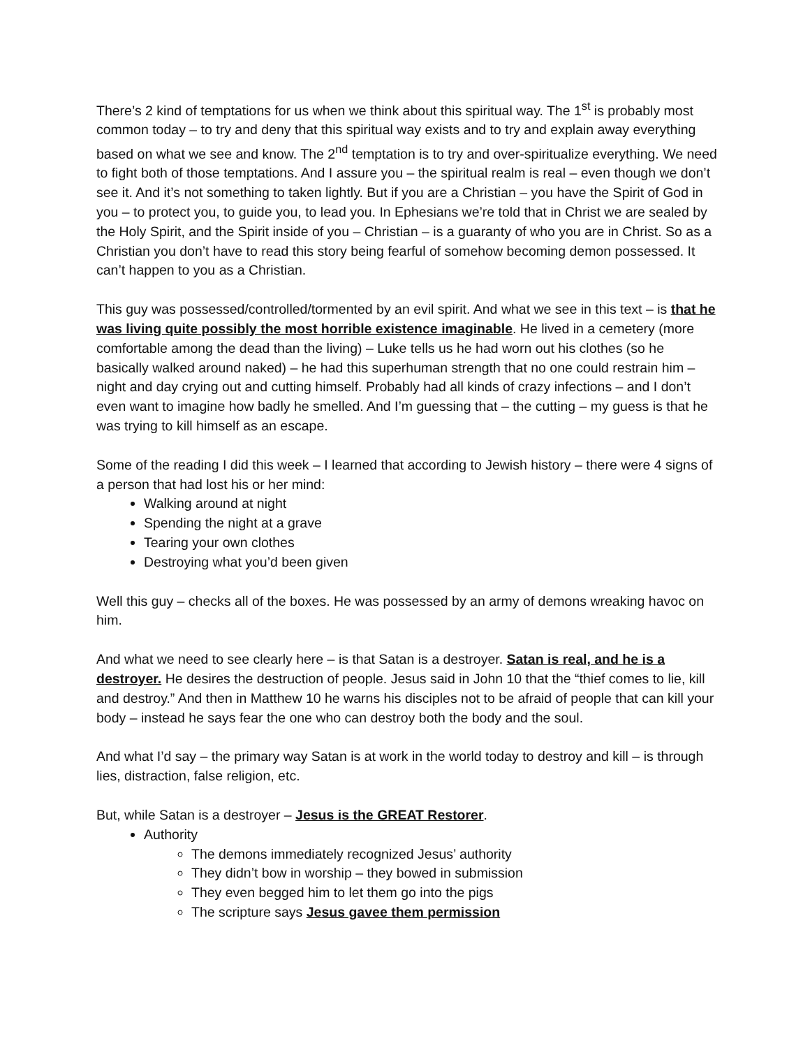There’s 2 kind of temptations for us when we think about this spiritual way. The 1<sup>st</sup> is probably most common today – to try and deny that this spiritual way exists and to try and explain away everything based on what we see and know. The 2<sup>nd</sup> temptation is to try and over-spiritualize everything. We need to fight both of those temptations. And I assure you – the spiritual realm is real – even though we don’t see it. And it’s not something to taken lightly. But if you are a Christian – you have the Spirit of God in you – to protect you, to guide you, to lead you. In Ephesians we’re told that in Christ we are sealed by the Holy Spirit, and the Spirit inside of you – Christian – is a guaranty of who you are in Christ. So as a Christian you don’t have to read this story being fearful of somehow becoming demon possessed. It can’t happen to you as a Christian.
This guy was possessed/controlled/tormented by an evil spirit. And what we see in this text – is that he was living quite possibly the most horrible existence imaginable. He lived in a cemetery (more comfortable among the dead than the living) – Luke tells us he had worn out his clothes (so he basically walked around naked) – he had this superhuman strength that no one could restrain him – night and day crying out and cutting himself. Probably had all kinds of crazy infections – and I don’t even want to imagine how badly he smelled. And I’m guessing that – the cutting – my guess is that he was trying to kill himself as an escape.
Some of the reading I did this week – I learned that according to Jewish history – there were 4 signs of a person that had lost his or her mind:
Walking around at night
Spending the night at a grave
Tearing your own clothes
Destroying what you’d been given
Well this guy – checks all of the boxes. He was possessed by an army of demons wreaking havoc on him.
And what we need to see clearly here – is that Satan is a destroyer. Satan is real, and he is a destroyer. He desires the destruction of people. Jesus said in John 10 that the “thief comes to lie, kill and destroy.” And then in Matthew 10 he warns his disciples not to be afraid of people that can kill your body – instead he says fear the one who can destroy both the body and the soul.
And what I’d say – the primary way Satan is at work in the world today to destroy and kill – is through lies, distraction, false religion, etc.
But, while Satan is a destroyer – Jesus is the GREAT Restorer.
Authority
The demons immediately recognized Jesus’ authority
They didn’t bow in worship – they bowed in submission
They even begged him to let them go into the pigs
The scripture says Jesus gavee them permission